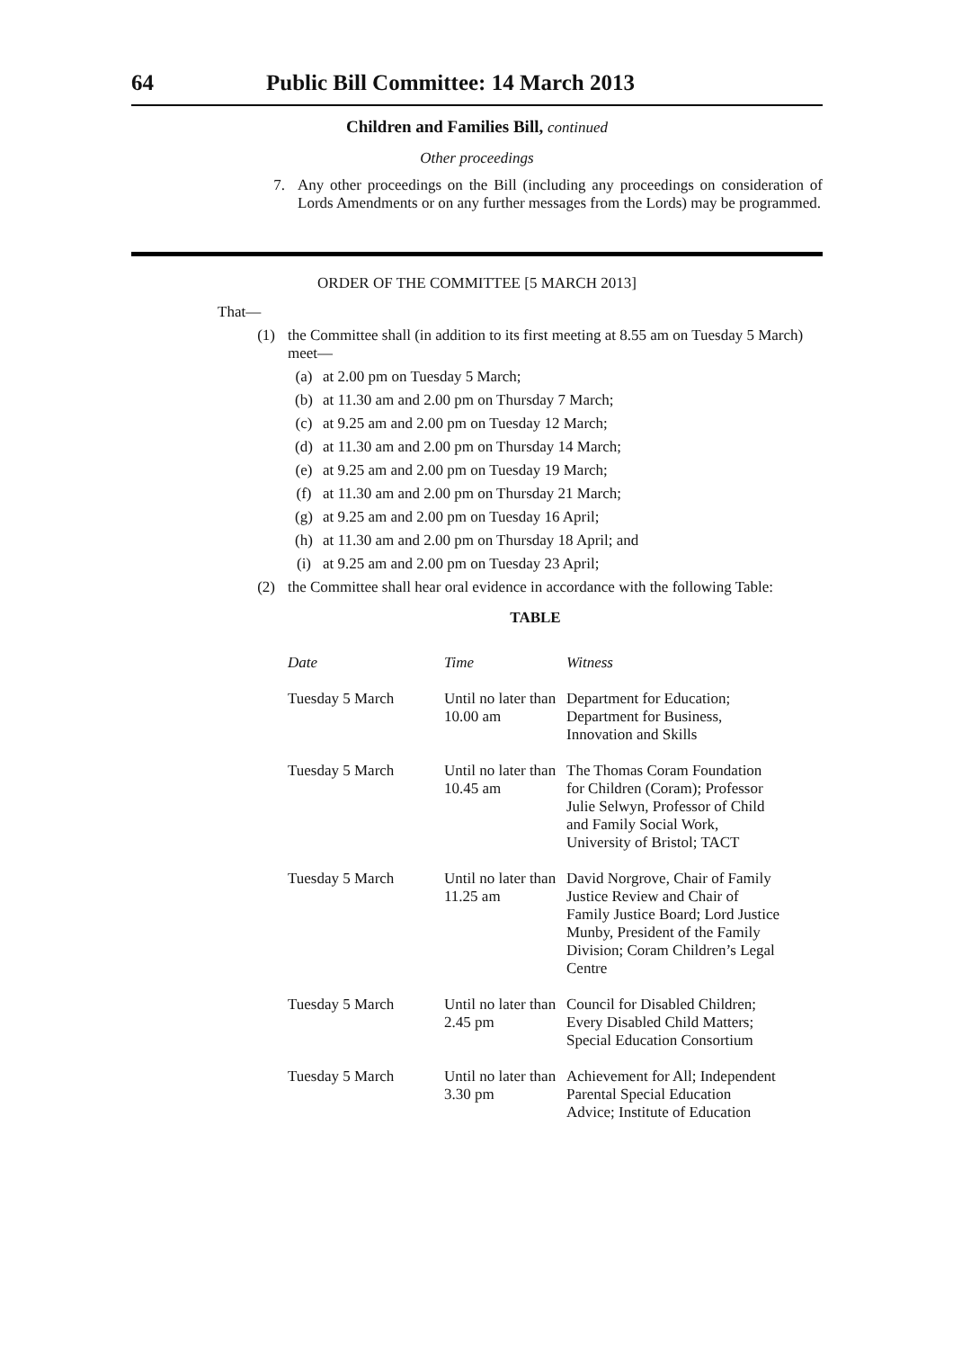64 Public Bill Committee: 14 March 2013
Children and Families Bill, continued
Other proceedings
7. Any other proceedings on the Bill (including any proceedings on consideration of Lords Amendments or on any further messages from the Lords) may be programmed.
ORDER OF THE COMMITTEE [5 MARCH 2013]
That—
(1) the Committee shall (in addition to its first meeting at 8.55 am on Tuesday 5 March) meet—
(a) at 2.00 pm on Tuesday 5 March;
(b) at 11.30 am and 2.00 pm on Thursday 7 March;
(c) at 9.25 am and 2.00 pm on Tuesday 12 March;
(d) at 11.30 am and 2.00 pm on Thursday 14 March;
(e) at 9.25 am and 2.00 pm on Tuesday 19 March;
(f) at 11.30 am and 2.00 pm on Thursday 21 March;
(g) at 9.25 am and 2.00 pm on Tuesday 16 April;
(h) at 11.30 am and 2.00 pm on Thursday 18 April; and
(i) at 9.25 am and 2.00 pm on Tuesday 23 April;
(2) the Committee shall hear oral evidence in accordance with the following Table:
TABLE
| Date | Time | Witness |
| --- | --- | --- |
| Tuesday 5 March | Until no later than 10.00 am | Department for Education; Department for Business, Innovation and Skills |
| Tuesday 5 March | Until no later than 10.45 am | The Thomas Coram Foundation for Children (Coram); Professor Julie Selwyn, Professor of Child and Family Social Work, University of Bristol; TACT |
| Tuesday 5 March | Until no later than 11.25 am | David Norgrove, Chair of Family Justice Review and Chair of Family Justice Board; Lord Justice Munby, President of the Family Division; Coram Children’s Legal Centre |
| Tuesday 5 March | Until no later than 2.45 pm | Council for Disabled Children; Every Disabled Child Matters; Special Education Consortium |
| Tuesday 5 March | Until no later than 3.30 pm | Achievement for All; Independent Parental Special Education Advice; Institute of Education |